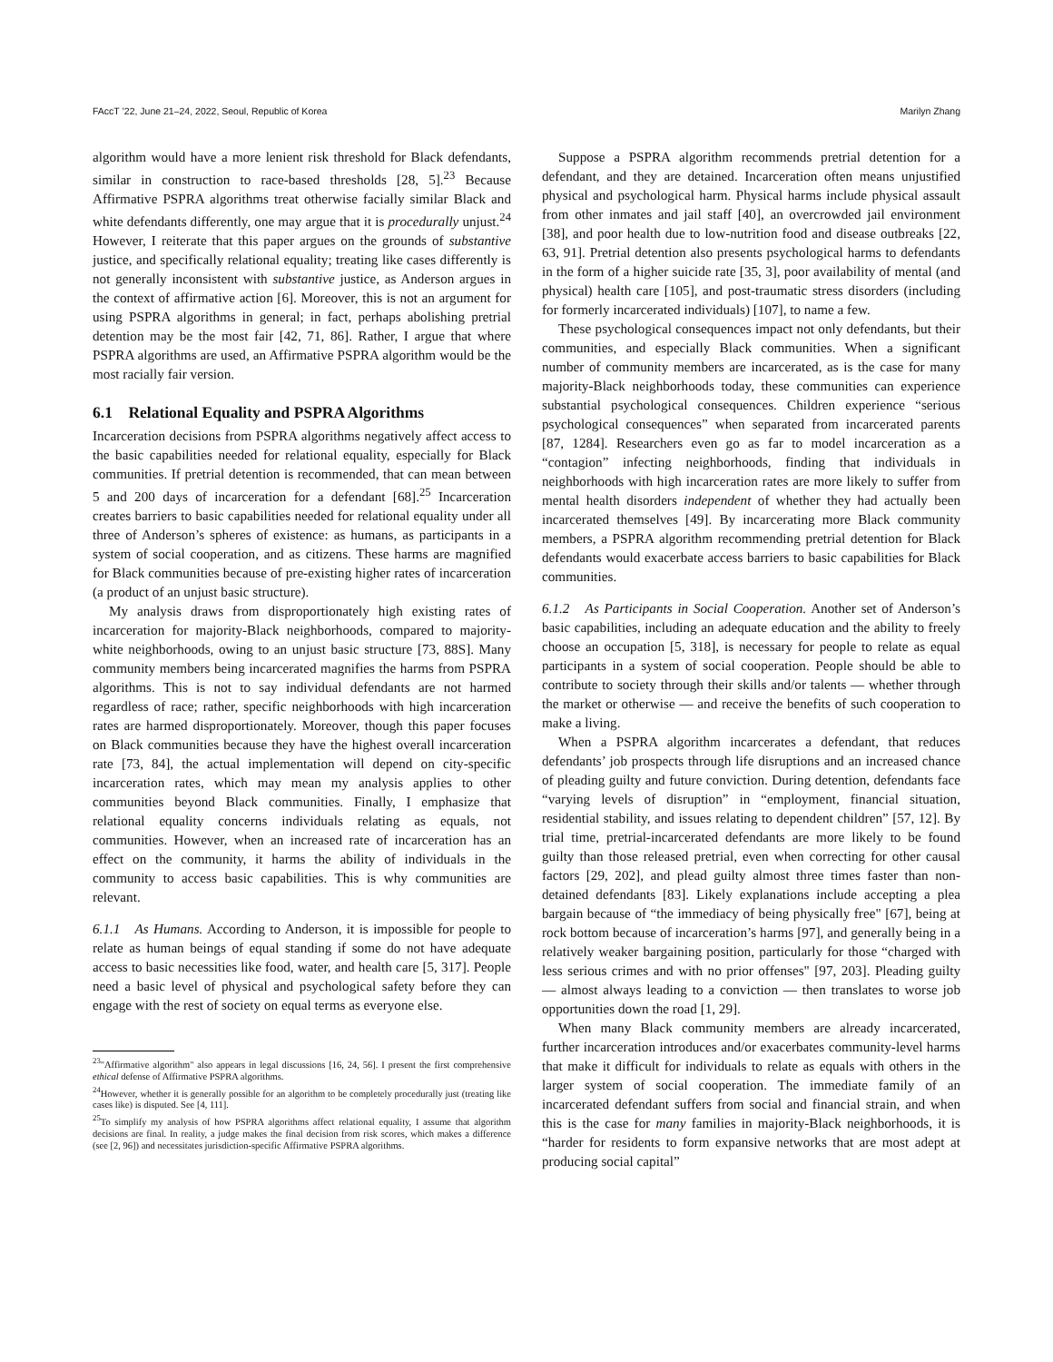FAccT ’22, June 21–24, 2022, Seoul, Republic of Korea Marilyn Zhang
algorithm would have a more lenient risk threshold for Black defendants, similar in construction to race-based thresholds [28, 5].<sup>23</sup> Because Affirmative PSPRA algorithms treat otherwise facially similar Black and white defendants differently, one may argue that it is procedurally unjust.<sup>24</sup> However, I reiterate that this paper argues on the grounds of substantive justice, and specifically relational equality; treating like cases differently is not generally inconsistent with substantive justice, as Anderson argues in the context of affirmative action [6]. Moreover, this is not an argument for using PSPRA algorithms in general; in fact, perhaps abolishing pretrial detention may be the most fair [42, 71, 86]. Rather, I argue that where PSPRA algorithms are used, an Affirmative PSPRA algorithm would be the most racially fair version.
6.1 Relational Equality and PSPRA Algorithms
Incarceration decisions from PSPRA algorithms negatively affect access to the basic capabilities needed for relational equality, especially for Black communities. If pretrial detention is recommended, that can mean between 5 and 200 days of incarceration for a defendant [68].<sup>25</sup> Incarceration creates barriers to basic capabilities needed for relational equality under all three of Anderson’s spheres of existence: as humans, as participants in a system of social cooperation, and as citizens. These harms are magnified for Black communities because of pre-existing higher rates of incarceration (a product of an unjust basic structure).
My analysis draws from disproportionately high existing rates of incarceration for majority-Black neighborhoods, compared to majority-white neighborhoods, owing to an unjust basic structure [73, 88S]. Many community members being incarcerated magnifies the harms from PSPRA algorithms. This is not to say individual defendants are not harmed regardless of race; rather, specific neighborhoods with high incarceration rates are harmed disproportionately. Moreover, though this paper focuses on Black communities because they have the highest overall incarceration rate [73, 84], the actual implementation will depend on city-specific incarceration rates, which may mean my analysis applies to other communities beyond Black communities. Finally, I emphasize that relational equality concerns individuals relating as equals, not communities. However, when an increased rate of incarceration has an effect on the community, it harms the ability of individuals in the community to access basic capabilities. This is why communities are relevant.
6.1.1 As Humans. According to Anderson, it is impossible for people to relate as human beings of equal standing if some do not have adequate access to basic necessities like food, water, and health care [5, 317]. People need a basic level of physical and psychological safety before they can engage with the rest of society on equal terms as everyone else.
<sup>23</sup> "Affirmative algorithm" also appears in legal discussions [16, 24, 56]. I present the first comprehensive ethical defense of Affirmative PSPRA algorithms.
<sup>24</sup> However, whether it is generally possible for an algorithm to be completely procedurally just (treating like cases like) is disputed. See [4, 111].
<sup>25</sup> To simplify my analysis of how PSPRA algorithms affect relational equality, I assume that algorithm decisions are final. In reality, a judge makes the final decision from risk scores, which makes a difference (see [2, 96]) and necessitates jurisdiction-specific Affirmative PSPRA algorithms.
Suppose a PSPRA algorithm recommends pretrial detention for a defendant, and they are detained. Incarceration often means unjustified physical and psychological harm. Physical harms include physical assault from other inmates and jail staff [40], an overcrowded jail environment [38], and poor health due to low-nutrition food and disease outbreaks [22, 63, 91]. Pretrial detention also presents psychological harms to defendants in the form of a higher suicide rate [35, 3], poor availability of mental (and physical) health care [105], and post-traumatic stress disorders (including for formerly incarcerated individuals) [107], to name a few.
These psychological consequences impact not only defendants, but their communities, and especially Black communities. When a significant number of community members are incarcerated, as is the case for many majority-Black neighborhoods today, these communities can experience substantial psychological consequences. Children experience “serious psychological consequences” when separated from incarcerated parents [87, 1284]. Researchers even go as far to model incarceration as a “contagion” infecting neighborhoods, finding that individuals in neighborhoods with high incarceration rates are more likely to suffer from mental health disorders independent of whether they had actually been incarcerated themselves [49]. By incarcerating more Black community members, a PSPRA algorithm recommending pretrial detention for Black defendants would exacerbate access barriers to basic capabilities for Black communities.
6.1.2 As Participants in Social Cooperation. Another set of Anderson’s basic capabilities, including an adequate education and the ability to freely choose an occupation [5, 318], is necessary for people to relate as equal participants in a system of social cooperation. People should be able to contribute to society through their skills and/or talents — whether through the market or otherwise — and receive the benefits of such cooperation to make a living.
When a PSPRA algorithm incarcerates a defendant, that reduces defendants’ job prospects through life disruptions and an increased chance of pleading guilty and future conviction. During detention, defendants face “varying levels of disruption” in “employment, financial situation, residential stability, and issues relating to dependent children” [57, 12]. By trial time, pretrial-incarcerated defendants are more likely to be found guilty than those released pretrial, even when correcting for other causal factors [29, 202], and plead guilty almost three times faster than non-detained defendants [83]. Likely explanations include accepting a plea bargain because of “the immediacy of being physically free" [67], being at rock bottom because of incarceration’s harms [97], and generally being in a relatively weaker bargaining position, particularly for those “charged with less serious crimes and with no prior offenses" [97, 203]. Pleading guilty — almost always leading to a conviction — then translates to worse job opportunities down the road [1, 29].
When many Black community members are already incarcerated, further incarceration introduces and/or exacerbates community-level harms that make it difficult for individuals to relate as equals with others in the larger system of social cooperation. The immediate family of an incarcerated defendant suffers from social and financial strain, and when this is the case for many families in majority-Black neighborhoods, it is “harder for residents to form expansive networks that are most adept at producing social capital”